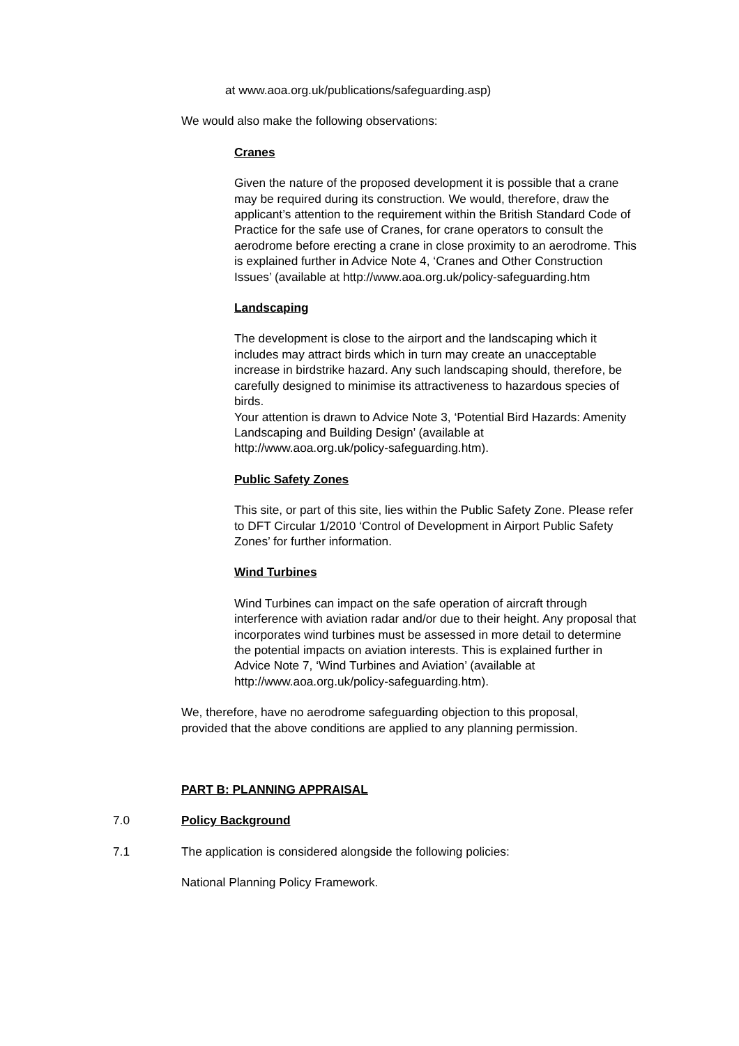at www.aoa.org.uk/publications/safeguarding.asp)
We would also make the following observations:
Cranes
Given the nature of the proposed development it is possible that a crane may be required during its construction. We would, therefore, draw the applicant’s attention to the requirement within the British Standard Code of Practice for the safe use of Cranes, for crane operators to consult the aerodrome before erecting a crane in close proximity to an aerodrome. This is explained further in Advice Note 4, ‘Cranes and Other Construction Issues’ (available at http://www.aoa.org.uk/policy-safeguarding.htm
Landscaping
The development is close to the airport and the landscaping which it includes may attract birds which in turn may create an unacceptable increase in birdstrike hazard. Any such landscaping should, therefore, be carefully designed to minimise its attractiveness to hazardous species of birds.
Your attention is drawn to Advice Note 3, ‘Potential Bird Hazards: Amenity Landscaping and Building Design’ (available at http://www.aoa.org.uk/policy-safeguarding.htm).
Public Safety Zones
This site, or part of this site, lies within the Public Safety Zone. Please refer to DFT Circular 1/2010 ‘Control of Development in Airport Public Safety Zones’ for further information.
Wind Turbines
Wind Turbines can impact on the safe operation of aircraft through interference with aviation radar and/or due to their height. Any proposal that incorporates wind turbines must be assessed in more detail to determine the potential impacts on aviation interests. This is explained further in Advice Note 7, ‘Wind Turbines and Aviation’ (available at http://www.aoa.org.uk/policy-safeguarding.htm).
We, therefore, have no aerodrome safeguarding objection to this proposal, provided that the above conditions are applied to any planning permission.
PART B: PLANNING APPRAISAL
7.0 Policy Background
7.1 The application is considered alongside the following policies:
National Planning Policy Framework.